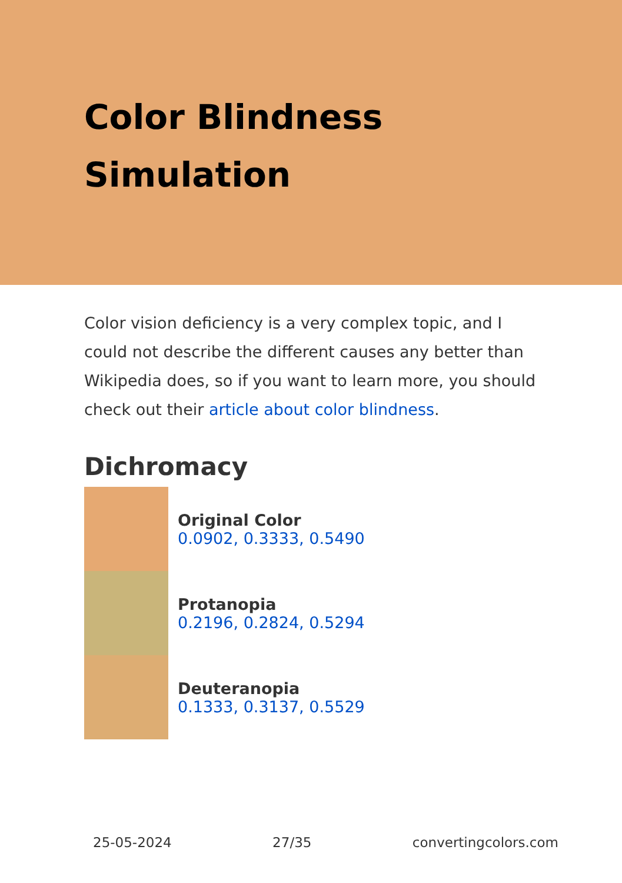Color Blindness Simulation
Color vision deficiency is a very complex topic, and I could not describe the different causes any better than Wikipedia does, so if you want to learn more, you should check out their article about color blindness.
Dichromacy
Original Color
0.0902, 0.3333, 0.5490
Protanopia
0.2196, 0.2824, 0.5294
Deuteranopia
0.1333, 0.3137, 0.5529
25-05-2024 27/35 convertingcolors.com